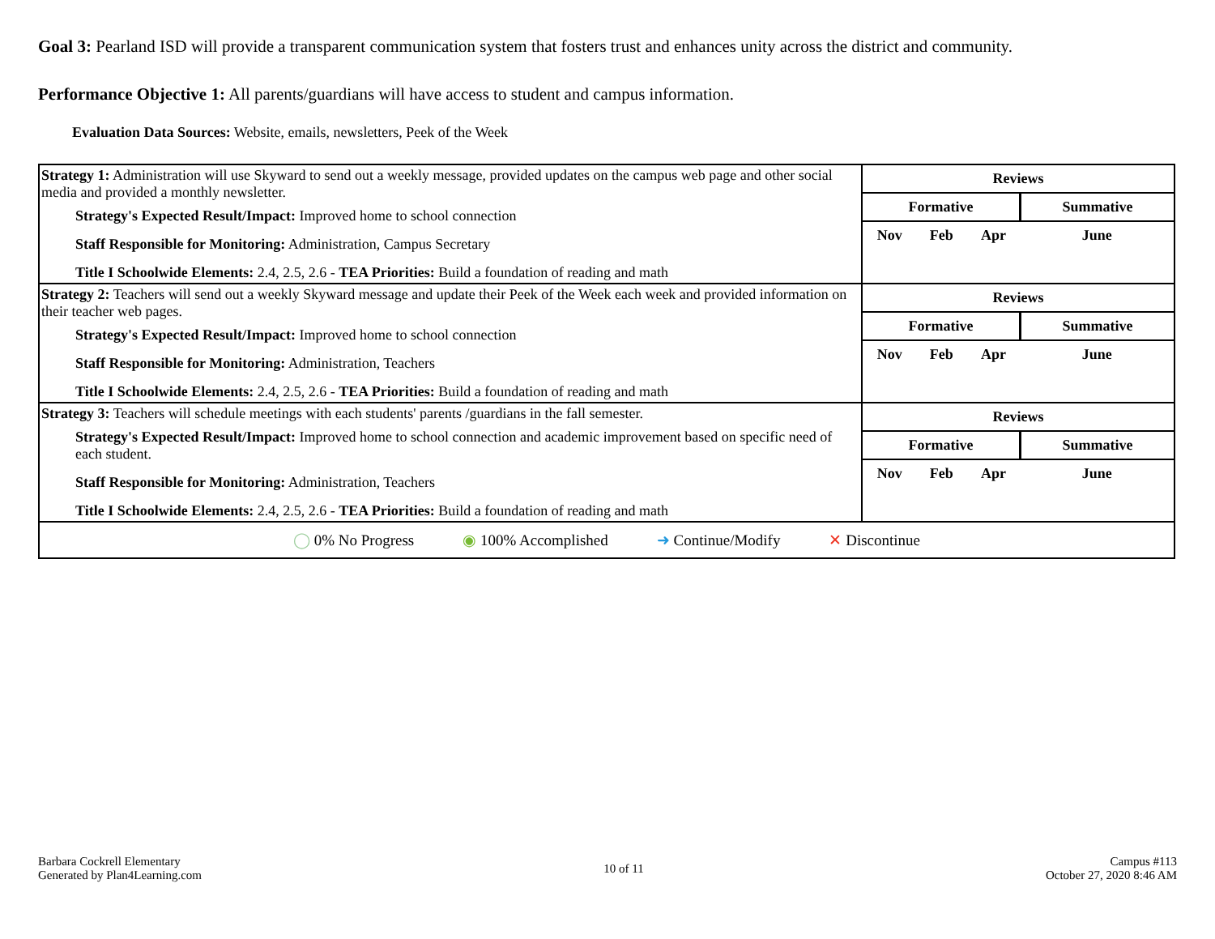Goal 3: Pearland ISD will provide a transparent communication system that fosters trust and enhances unity across the district and community.
Performance Objective 1: All parents/guardians will have access to student and campus information.
Evaluation Data Sources: Website, emails, newsletters, Peek of the Week
| Strategy 1: Administration will use Skyward to send out a weekly message, provided updates on the campus web page and other social media and provided a monthly newsletter. Strategy's Expected Result/Impact: Improved home to school connection Staff Responsible for Monitoring: Administration, Campus Secretary Title I Schoolwide Elements: 2.4, 2.5, 2.6 - TEA Priorities: Build a foundation of reading and math | / Reviews / / / / / Formative / / / Summative / / Nov / Feb / Apr / June / |
| Strategy 2: Teachers will send out a weekly Skyward message and update their Peek of the Week each week and provided information on their teacher web pages. Strategy's Expected Result/Impact: Improved home to school connection Staff Responsible for Monitoring: Administration, Teachers Title I Schoolwide Elements: 2.4, 2.5, 2.6 - TEA Priorities: Build a foundation of reading and math | / Reviews / / / / / Formative / / / Summative / / Nov / Feb / Apr / June / |
| Strategy 3: Teachers will schedule meetings with each students' parents /guardians in the fall semester. Strategy's Expected Result/Impact: Improved home to school connection and academic improvement based on specific need of each student. Staff Responsible for Monitoring: Administration, Teachers Title I Schoolwide Elements: 2.4, 2.5, 2.6 - TEA Priorities: Build a foundation of reading and math | / Reviews / / / / / Formative / / / Summative / / Nov / Feb / Apr / June / |
| ◯ 0% No Progress ◉ 100% Accomplished ➜ Continue/Modify ✕ Discontinue | |
Barbara Cockrell Elementary
Generated by Plan4Learning.com
10 of 11 Campus #113
October 27, 2020 8:46 AM